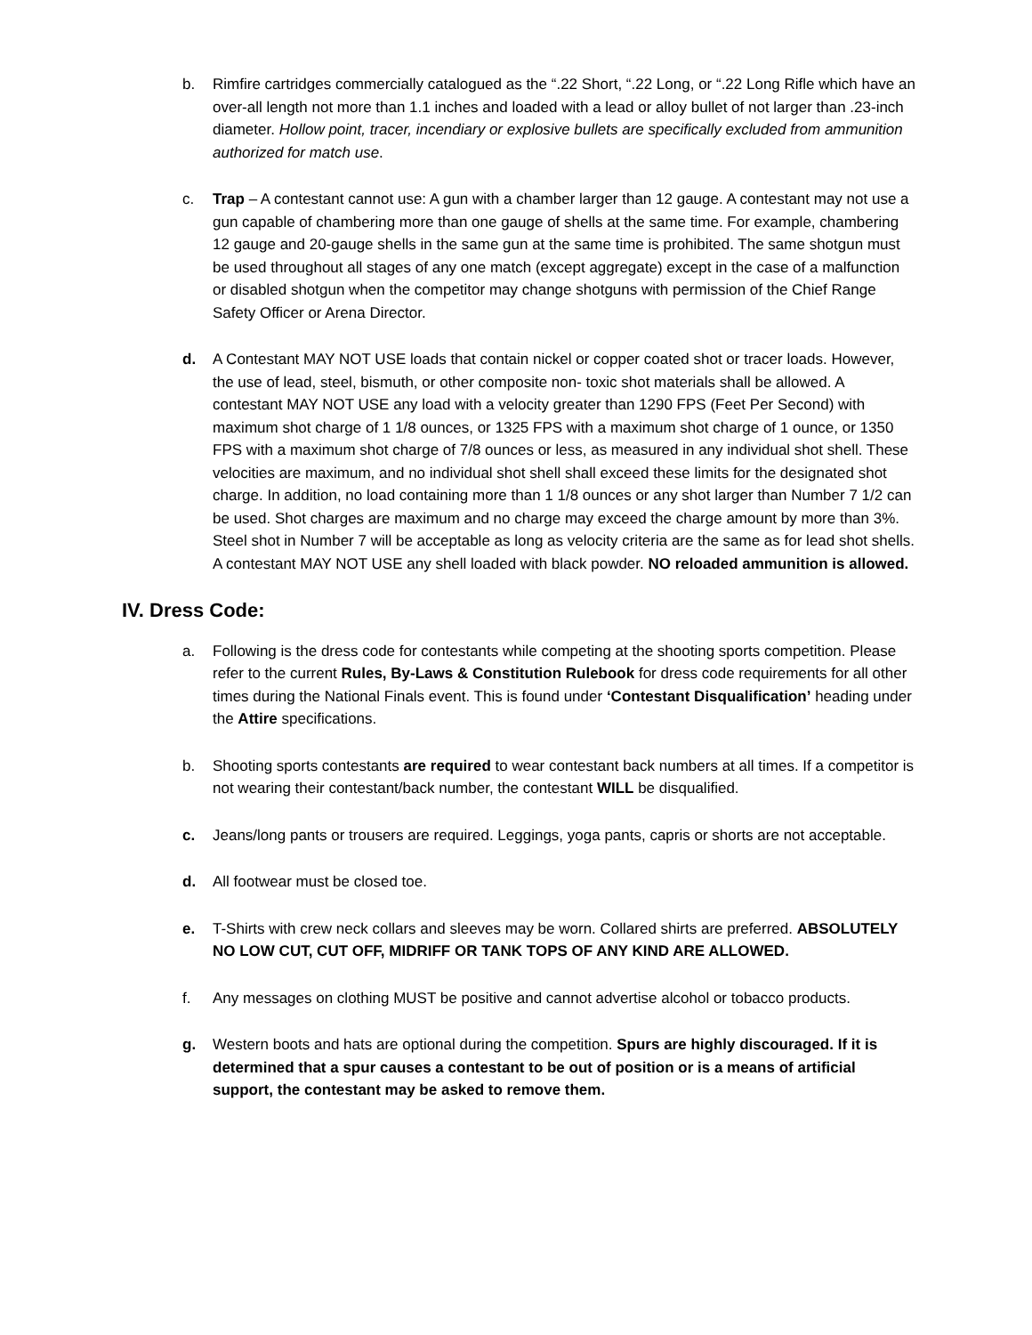b. Rimfire cartridges commercially catalogued as the “.22 Short, “.22 Long, or “.22 Long Rifle which have an over-all length not more than 1.1 inches and loaded with a lead or alloy bullet of not larger than .23-inch diameter. Hollow point, tracer, incendiary or explosive bullets are specifically excluded from ammunition authorized for match use.
c. Trap – A contestant cannot use: A gun with a chamber larger than 12 gauge. A contestant may not use a gun capable of chambering more than one gauge of shells at the same time. For example, chambering 12 gauge and 20-gauge shells in the same gun at the same time is prohibited. The same shotgun must be used throughout all stages of any one match (except aggregate) except in the case of a malfunction or disabled shotgun when the competitor may change shotguns with permission of the Chief Range Safety Officer or Arena Director.
d. A Contestant MAY NOT USE loads that contain nickel or copper coated shot or tracer loads. However, the use of lead, steel, bismuth, or other composite non- toxic shot materials shall be allowed. A contestant MAY NOT USE any load with a velocity greater than 1290 FPS (Feet Per Second) with maximum shot charge of 1 1/8 ounces, or 1325 FPS with a maximum shot charge of 1 ounce, or 1350 FPS with a maximum shot charge of 7/8 ounces or less, as measured in any individual shot shell. These velocities are maximum, and no individual shot shell shall exceed these limits for the designated shot charge. In addition, no load containing more than 1 1/8 ounces or any shot larger than Number 7 1/2 can be used. Shot charges are maximum and no charge may exceed the charge amount by more than 3%. Steel shot in Number 7 will be acceptable as long as velocity criteria are the same as for lead shot shells. A contestant MAY NOT USE any shell loaded with black powder. NO reloaded ammunition is allowed.
IV. Dress Code:
a. Following is the dress code for contestants while competing at the shooting sports competition. Please refer to the current Rules, By-Laws & Constitution Rulebook for dress code requirements for all other times during the National Finals event. This is found under ‘Contestant Disqualification’ heading under the Attire specifications.
b. Shooting sports contestants are required to wear contestant back numbers at all times. If a competitor is not wearing their contestant/back number, the contestant WILL be disqualified.
c. Jeans/long pants or trousers are required. Leggings, yoga pants, capris or shorts are not acceptable.
d. All footwear must be closed toe.
e. T-Shirts with crew neck collars and sleeves may be worn. Collared shirts are preferred. ABSOLUTELY NO LOW CUT, CUT OFF, MIDRIFF OR TANK TOPS OF ANY KIND ARE ALLOWED.
f. Any messages on clothing MUST be positive and cannot advertise alcohol or tobacco products.
g. Western boots and hats are optional during the competition. Spurs are highly discouraged. If it is determined that a spur causes a contestant to be out of position or is a means of artificial support, the contestant may be asked to remove them.